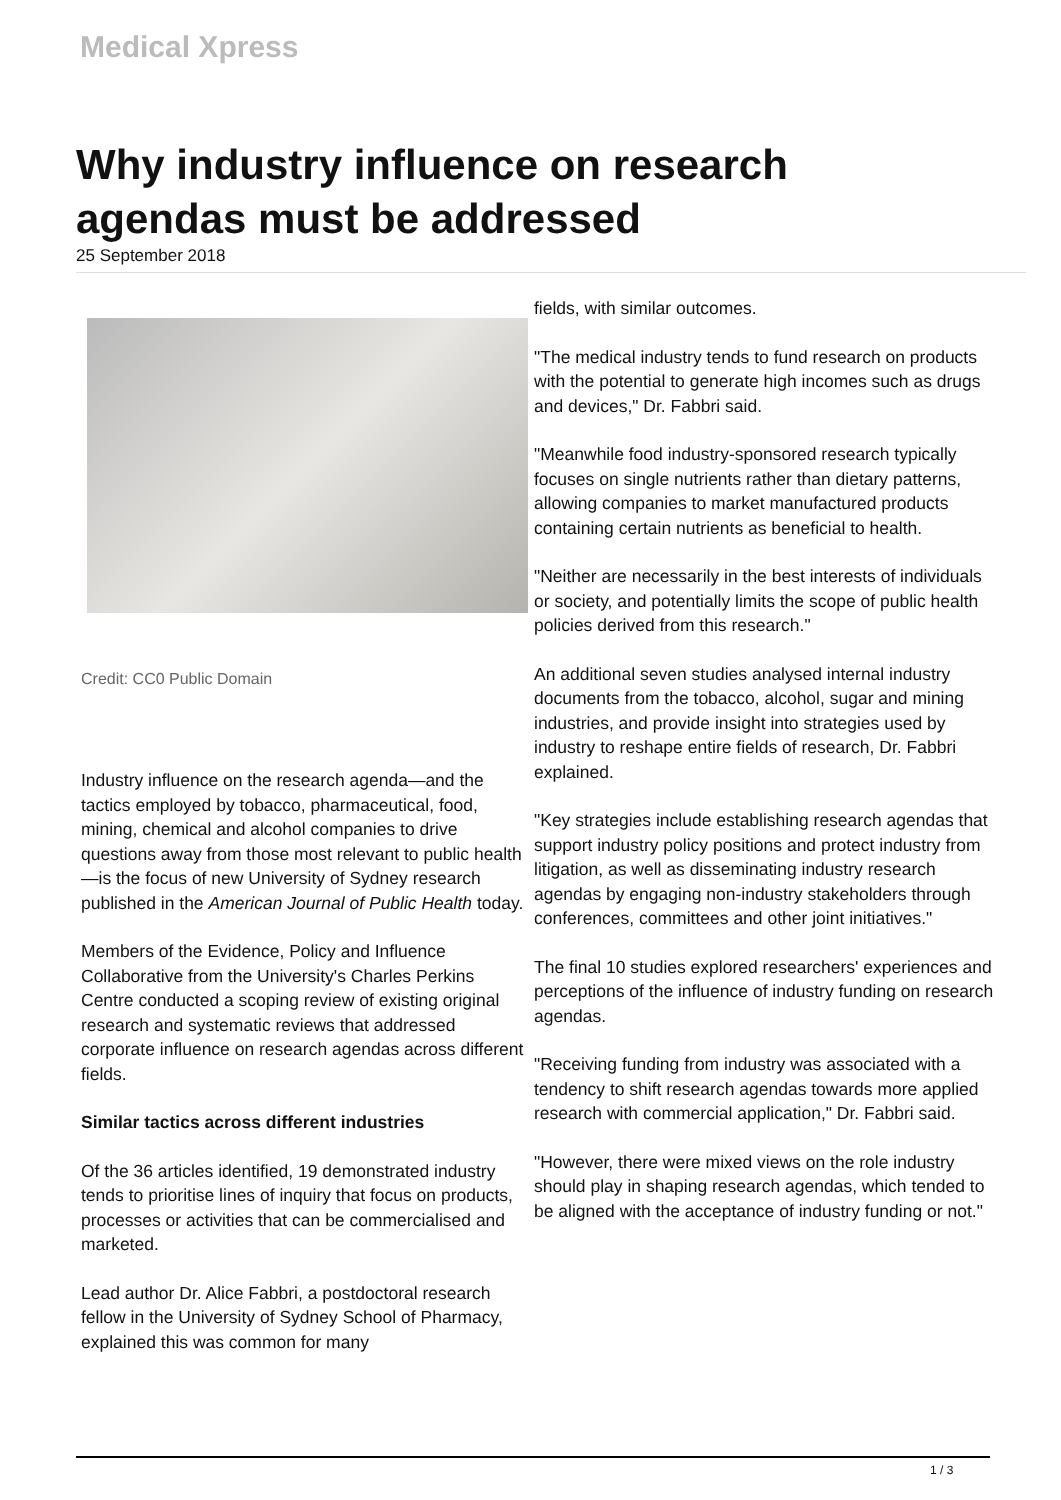Medical Xpress
Why industry influence on research agendas must be addressed
25 September 2018
Credit: CC0 Public Domain
Industry influence on the research agenda—and the tactics employed by tobacco, pharmaceutical, food, mining, chemical and alcohol companies to drive questions away from those most relevant to public health—is the focus of new University of Sydney research published in the American Journal of Public Health today.
Members of the Evidence, Policy and Influence Collaborative from the University's Charles Perkins Centre conducted a scoping review of existing original research and systematic reviews that addressed corporate influence on research agendas across different fields.
Similar tactics across different industries
Of the 36 articles identified, 19 demonstrated industry tends to prioritise lines of inquiry that focus on products, processes or activities that can be commercialised and marketed.
Lead author Dr. Alice Fabbri, a postdoctoral research fellow in the University of Sydney School of Pharmacy, explained this was common for many
fields, with similar outcomes.
"The medical industry tends to fund research on products with the potential to generate high incomes such as drugs and devices," Dr. Fabbri said.
"Meanwhile food industry-sponsored research typically focuses on single nutrients rather than dietary patterns, allowing companies to market manufactured products containing certain nutrients as beneficial to health.
"Neither are necessarily in the best interests of individuals or society, and potentially limits the scope of public health policies derived from this research."
An additional seven studies analysed internal industry documents from the tobacco, alcohol, sugar and mining industries, and provide insight into strategies used by industry to reshape entire fields of research, Dr. Fabbri explained.
"Key strategies include establishing research agendas that support industry policy positions and protect industry from litigation, as well as disseminating industry research agendas by engaging non-industry stakeholders through conferences, committees and other joint initiatives."
The final 10 studies explored researchers' experiences and perceptions of the influence of industry funding on research agendas.
"Receiving funding from industry was associated with a tendency to shift research agendas towards more applied research with commercial application," Dr. Fabbri said.
"However, there were mixed views on the role industry should play in shaping research agendas, which tended to be aligned with the acceptance of industry funding or not."
1 / 3